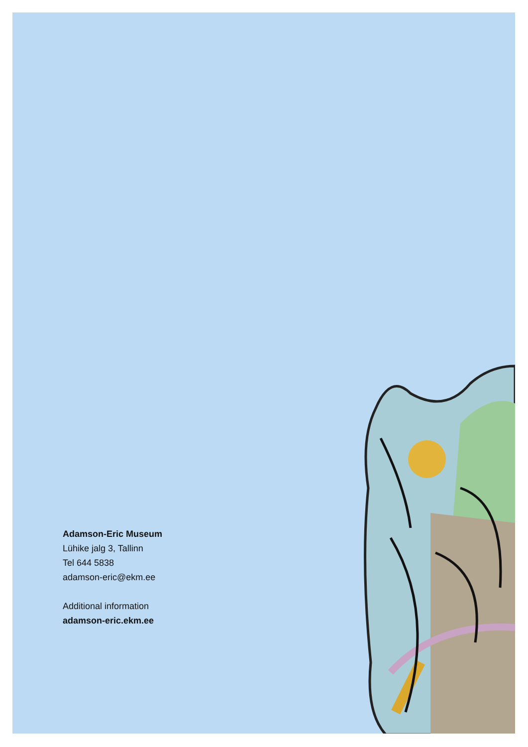Adamson-Eric Museum
Lühike jalg 3, Tallinn
Tel 644 5838
adamson-eric@ekm.ee
Additional information
adamson-eric.ekm.ee